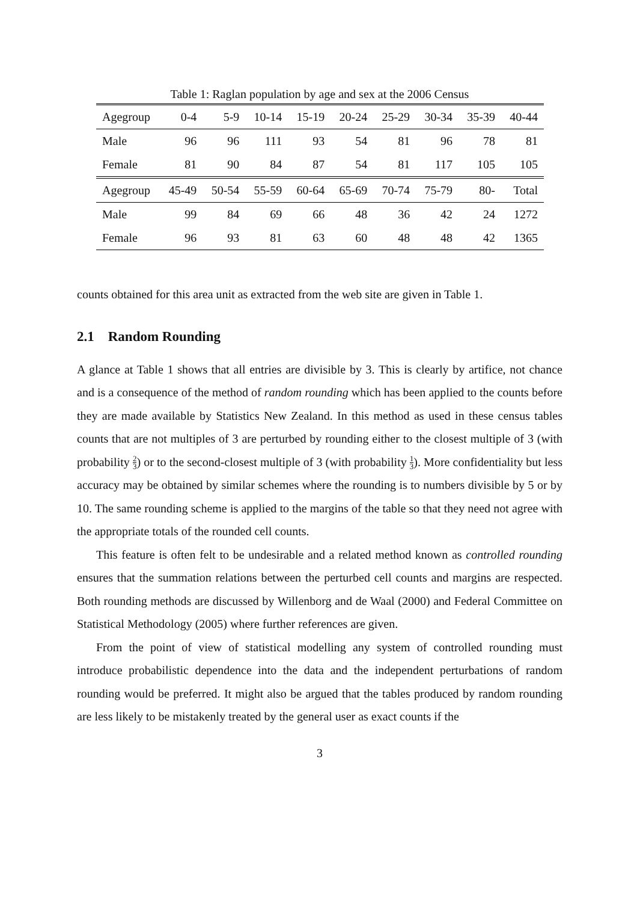Table 1: Raglan population by age and sex at the 2006 Census
| Agegroup | 0-4 | 5-9 | 10-14 | 15-19 | 20-24 | 25-29 | 30-34 | 35-39 | 40-44 |
| Male | 96 | 96 | 111 | 93 | 54 | 81 | 96 | 78 | 81 |
| Female | 81 | 90 | 84 | 87 | 54 | 81 | 117 | 105 | 105 |
| Agegroup | 45-49 | 50-54 | 55-59 | 60-64 | 65-69 | 70-74 | 75-79 | 80- | Total |
| Male | 99 | 84 | 69 | 66 | 48 | 36 | 42 | 24 | 1272 |
| Female | 96 | 93 | 81 | 63 | 60 | 48 | 48 | 42 | 1365 |
counts obtained for this area unit as extracted from the web site are given in Table 1.
2.1 Random Rounding
A glance at Table 1 shows that all entries are divisible by 3. This is clearly by artifice, not chance and is a consequence of the method of random rounding which has been applied to the counts before they are made available by Statistics New Zealand. In this method as used in these census tables counts that are not multiples of 3 are perturbed by rounding either to the closest multiple of 3 (with probability 2 3) or to the second-closest multiple of 3 (with probability 1 3). More confidentiality but less accuracy may be obtained by similar schemes where the rounding is to numbers divisible by 5 or by 10. The same rounding scheme is applied to the margins of the table so that they need not agree with the appropriate totals of the rounded cell counts.
This feature is often felt to be undesirable and a related method known as controlled rounding ensures that the summation relations between the perturbed cell counts and margins are respected. Both rounding methods are discussed by Willenborg and de Waal (2000) and Federal Committee on Statistical Methodology (2005) where further references are given.
From the point of view of statistical modelling any system of controlled rounding must introduce probabilistic dependence into the data and the independent perturbations of random rounding would be preferred. It might also be argued that the tables produced by random rounding are less likely to be mistakenly treated by the general user as exact counts if the
3